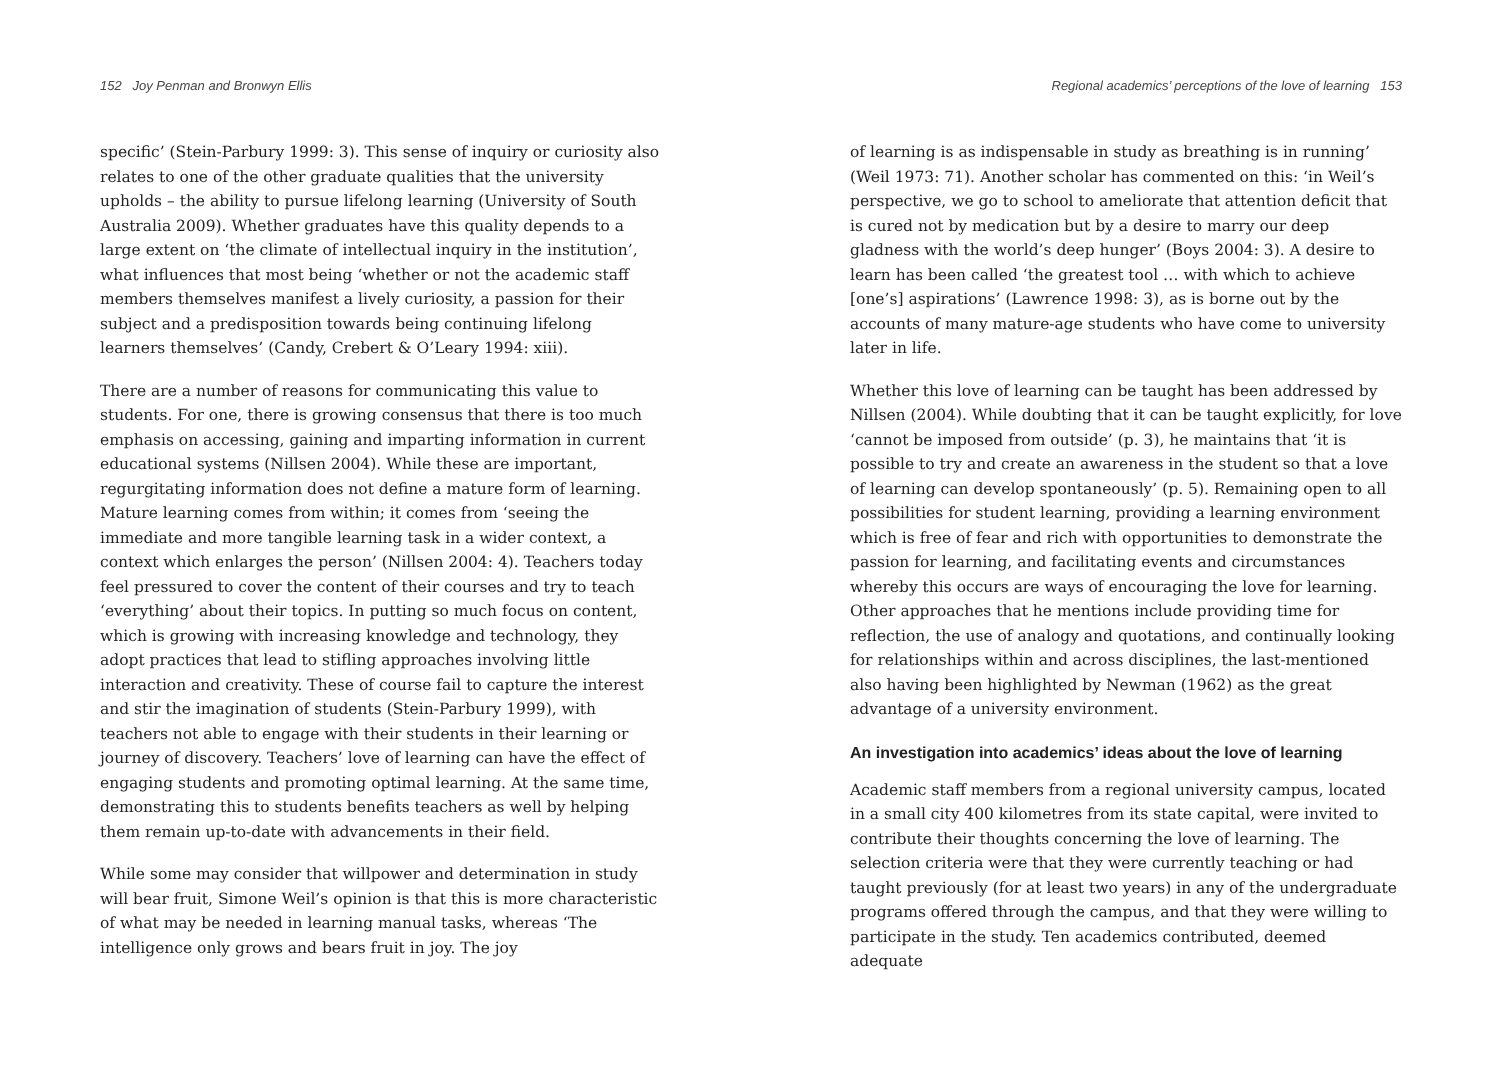152 Joy Penman and Bronwyn Ellis
specific’ (Stein-Parbury 1999: 3). This sense of inquiry or curiosity also relates to one of the other graduate qualities that the university upholds – the ability to pursue lifelong learning (University of South Australia 2009). Whether graduates have this quality depends to a large extent on ‘the climate of intellectual inquiry in the institution’, what influences that most being ‘whether or not the academic staff members themselves manifest a lively curiosity, a passion for their subject and a predisposition towards being continuing lifelong learners themselves’ (Candy, Crebert & O’Leary 1994: xiii).
There are a number of reasons for communicating this value to students. For one, there is growing consensus that there is too much emphasis on accessing, gaining and imparting information in current educational systems (Nillsen 2004). While these are important, regurgitating information does not define a mature form of learning. Mature learning comes from within; it comes from ‘seeing the immediate and more tangible learning task in a wider context, a context which enlarges the person’ (Nillsen 2004: 4). Teachers today feel pressured to cover the content of their courses and try to teach ‘everything’ about their topics. In putting so much focus on content, which is growing with increasing knowledge and technology, they adopt practices that lead to stifling approaches involving little interaction and creativity. These of course fail to capture the interest and stir the imagination of students (Stein-Parbury 1999), with teachers not able to engage with their students in their learning or journey of discovery. Teachers’ love of learning can have the effect of engaging students and promoting optimal learning. At the same time, demonstrating this to students benefits teachers as well by helping them remain up-to-date with advancements in their field.
While some may consider that willpower and determination in study will bear fruit, Simone Weil’s opinion is that this is more characteristic of what may be needed in learning manual tasks, whereas ‘The intelligence only grows and bears fruit in joy. The joy
Regional academics’ perceptions of the love of learning 153
of learning is as indispensable in study as breathing is in running’ (Weil 1973: 71). Another scholar has commented on this: ‘in Weil’s perspective, we go to school to ameliorate that attention deficit that is cured not by medication but by a desire to marry our deep gladness with the world’s deep hunger’ (Boys 2004: 3). A desire to learn has been called ‘the greatest tool … with which to achieve [one’s] aspirations’ (Lawrence 1998: 3), as is borne out by the accounts of many mature-age students who have come to university later in life.
Whether this love of learning can be taught has been addressed by Nillsen (2004). While doubting that it can be taught explicitly, for love ‘cannot be imposed from outside’ (p. 3), he maintains that ‘it is possible to try and create an awareness in the student so that a love of learning can develop spontaneously’ (p. 5). Remaining open to all possibilities for student learning, providing a learning environment which is free of fear and rich with opportunities to demonstrate the passion for learning, and facilitating events and circumstances whereby this occurs are ways of encouraging the love for learning. Other approaches that he mentions include providing time for reflection, the use of analogy and quotations, and continually looking for relationships within and across disciplines, the last-mentioned also having been highlighted by Newman (1962) as the great advantage of a university environment.
An investigation into academics’ ideas about the love of learning
Academic staff members from a regional university campus, located in a small city 400 kilometres from its state capital, were invited to contribute their thoughts concerning the love of learning. The selection criteria were that they were currently teaching or had taught previously (for at least two years) in any of the undergraduate programs offered through the campus, and that they were willing to participate in the study. Ten academics contributed, deemed adequate